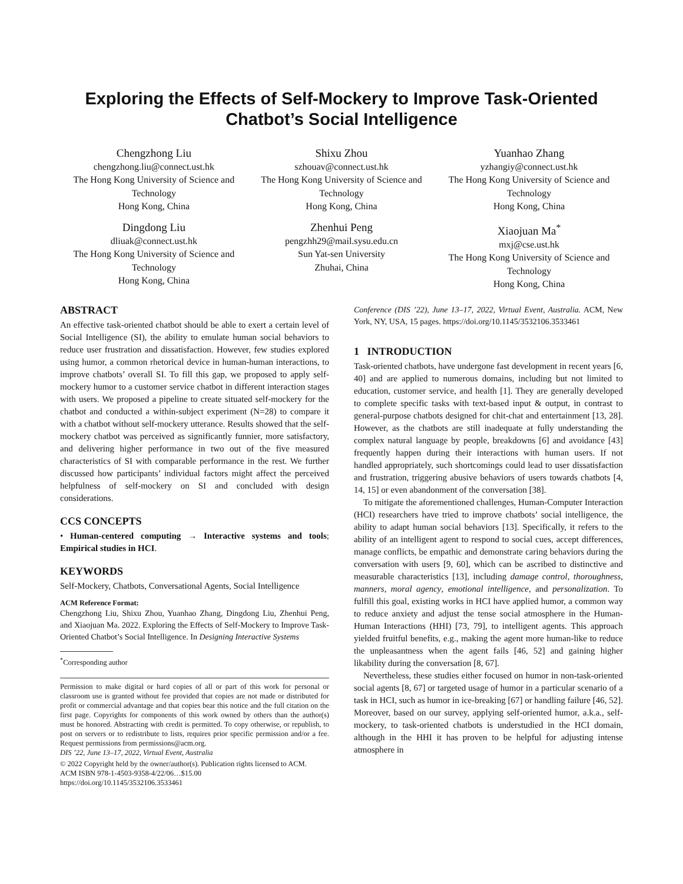Exploring the Effects of Self-Mockery to Improve Task-Oriented Chatbot’s Social Intelligence
Chengzhong Liu
chengzhong.liu@connect.ust.hk
The Hong Kong University of Science and Technology
Hong Kong, China
Shixu Zhou
szhouav@connect.ust.hk
The Hong Kong University of Science and Technology
Hong Kong, China
Yuanhao Zhang
yzhangiy@connect.ust.hk
The Hong Kong University of Science and Technology
Hong Kong, China
Dingdong Liu
dliuak@connect.ust.hk
The Hong Kong University of Science and Technology
Hong Kong, China
Zhenhui Peng
pengzhh29@mail.sysu.edu.cn
Sun Yat-sen University
Zhuhai, China
Xiaojuan Ma<sup>*</sup>
mxj@cse.ust.hk
The Hong Kong University of Science and Technology
Hong Kong, China
ABSTRACT
An effective task-oriented chatbot should be able to exert a certain level of Social Intelligence (SI), the ability to emulate human social behaviors to reduce user frustration and dissatisfaction. However, few studies explored using humor, a common rhetorical device in human-human interactions, to improve chatbots’ overall SI. To fill this gap, we proposed to apply self-mockery humor to a customer service chatbot in different interaction stages with users. We proposed a pipeline to create situated self-mockery for the chatbot and conducted a within-subject experiment (N=28) to compare it with a chatbot without self-mockery utterance. Results showed that the self-mockery chatbot was perceived as significantly funnier, more satisfactory, and delivering higher performance in two out of the five measured characteristics of SI with comparable performance in the rest. We further discussed how participants’ individual factors might affect the perceived helpfulness of self-mockery on SI and concluded with design considerations.
CCS CONCEPTS
• Human-centered computing → Interactive systems and tools; Empirical studies in HCI.
KEYWORDS
Self-Mockery, Chatbots, Conversational Agents, Social Intelligence
ACM Reference Format:
Chengzhong Liu, Shixu Zhou, Yuanhao Zhang, Dingdong Liu, Zhenhui Peng, and Xiaojuan Ma. 2022. Exploring the Effects of Self-Mockery to Improve Task-Oriented Chatbot’s Social Intelligence. In Designing Interactive Systems
<sup>*</sup> Corresponding author
Permission to make digital or hard copies of all or part of this work for personal or classroom use is granted without fee provided that copies are not made or distributed for profit or commercial advantage and that copies bear this notice and the full citation on the first page. Copyrights for components of this work owned by others than the author(s) must be honored. Abstracting with credit is permitted. To copy otherwise, or republish, to post on servers or to redistribute to lists, requires prior specific permission and/or a fee. Request permissions from permissions@acm.org.
DIS ’22, June 13–17, 2022, Virtual Event, Australia
© 2022 Copyright held by the owner/author(s). Publication rights licensed to ACM.
ACM ISBN 978-1-4503-9358-4/22/06…$15.00
https://doi.org/10.1145/3532106.3533461
Conference (DIS ’22), June 13–17, 2022, Virtual Event, Australia. ACM, New York, NY, USA, 15 pages. https://doi.org/10.1145/3532106.3533461
1 INTRODUCTION
Task-oriented chatbots, have undergone fast development in recent years [6, 40] and are applied to numerous domains, including but not limited to education, customer service, and health [1]. They are generally developed to complete specific tasks with text-based input & output, in contrast to general-purpose chatbots designed for chit-chat and entertainment [13, 28]. However, as the chatbots are still inadequate at fully understanding the complex natural language by people, breakdowns [6] and avoidance [43] frequently happen during their interactions with human users. If not handled appropriately, such shortcomings could lead to user dissatisfaction and frustration, triggering abusive behaviors of users towards chatbots [4, 14, 15] or even abandonment of the conversation [38].
To mitigate the aforementioned challenges, Human-Computer Interaction (HCI) researchers have tried to improve chatbots’ social intelligence, the ability to adapt human social behaviors [13]. Specifically, it refers to the ability of an intelligent agent to respond to social cues, accept differences, manage conflicts, be empathic and demonstrate caring behaviors during the conversation with users [9, 60], which can be ascribed to distinctive and measurable characteristics [13], including damage control, thoroughness, manners, moral agency, emotional intelligence, and personalization. To fulfill this goal, existing works in HCI have applied humor, a common way to reduce anxiety and adjust the tense social atmosphere in the Human-Human Interactions (HHI) [73, 79], to intelligent agents. This approach yielded fruitful benefits, e.g., making the agent more human-like to reduce the unpleasantness when the agent fails [46, 52] and gaining higher likability during the conversation [8, 67].
Nevertheless, these studies either focused on humor in non-task-oriented social agents [8, 67] or targeted usage of humor in a particular scenario of a task in HCI, such as humor in ice-breaking [67] or handling failure [46, 52]. Moreover, based on our survey, applying self-oriented humor, a.k.a., self-mockery, to task-oriented chatbots is understudied in the HCI domain, although in the HHI it has proven to be helpful for adjusting intense atmosphere in